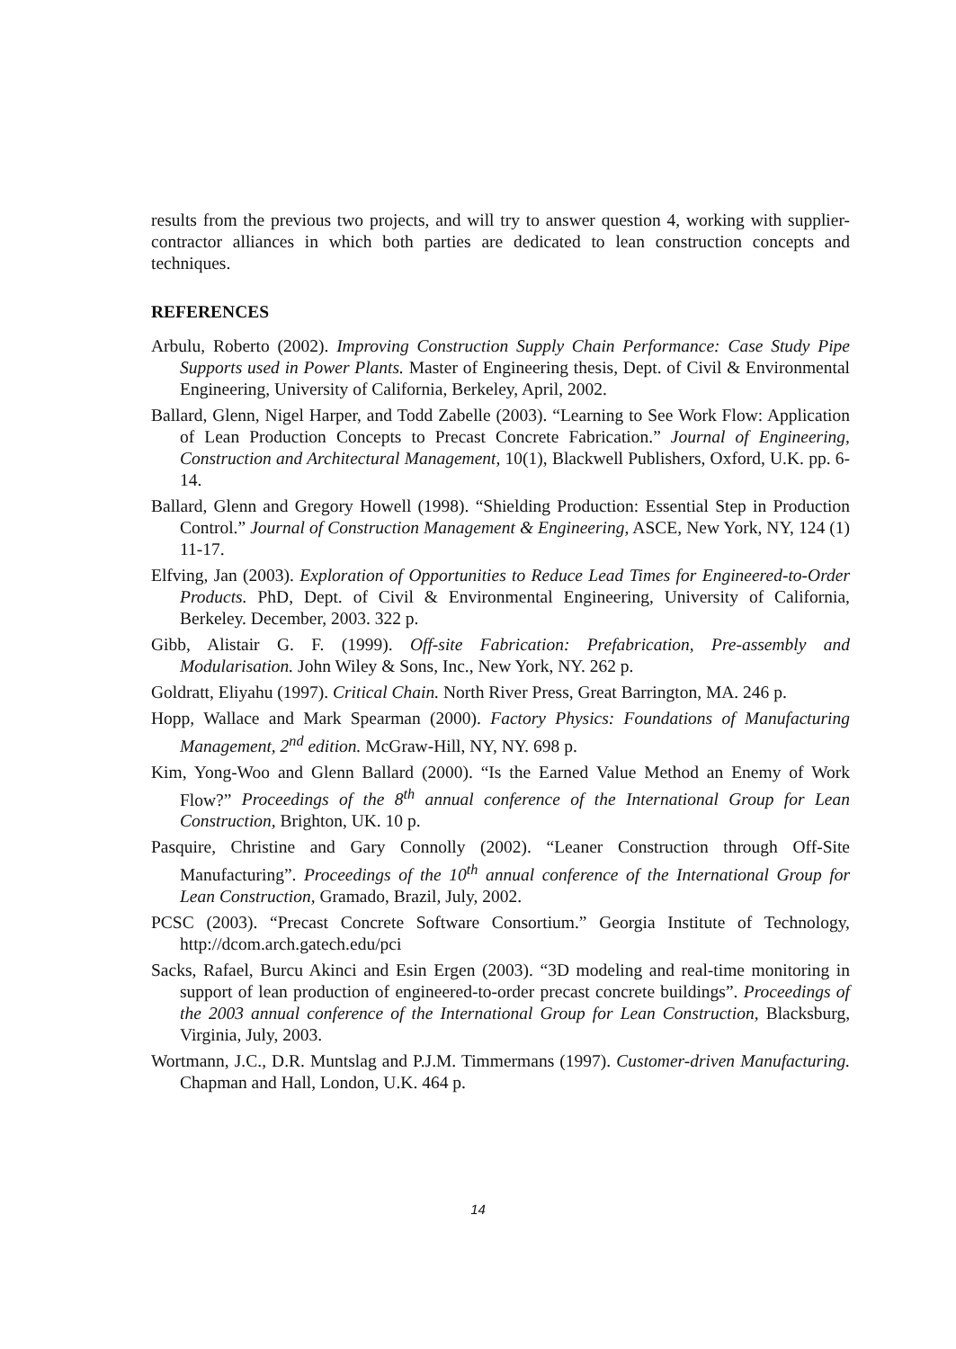results from the previous two projects, and will try to answer question 4, working with supplier-contractor alliances in which both parties are dedicated to lean construction concepts and techniques.
REFERENCES
Arbulu, Roberto (2002). Improving Construction Supply Chain Performance: Case Study Pipe Supports used in Power Plants. Master of Engineering thesis, Dept. of Civil & Environmental Engineering, University of California, Berkeley, April, 2002.
Ballard, Glenn, Nigel Harper, and Todd Zabelle (2003). “Learning to See Work Flow: Application of Lean Production Concepts to Precast Concrete Fabrication.” Journal of Engineering, Construction and Architectural Management, 10(1), Blackwell Publishers, Oxford, U.K. pp. 6-14.
Ballard, Glenn and Gregory Howell (1998). “Shielding Production: Essential Step in Production Control.” Journal of Construction Management & Engineering, ASCE, New York, NY, 124 (1) 11-17.
Elfving, Jan (2003). Exploration of Opportunities to Reduce Lead Times for Engineered-to-Order Products. PhD, Dept. of Civil & Environmental Engineering, University of California, Berkeley. December, 2003. 322 p.
Gibb, Alistair G. F. (1999). Off-site Fabrication: Prefabrication, Pre-assembly and Modularisation. John Wiley & Sons, Inc., New York, NY. 262 p.
Goldratt, Eliyahu (1997). Critical Chain. North River Press, Great Barrington, MA. 246 p.
Hopp, Wallace and Mark Spearman (2000). Factory Physics: Foundations of Manufacturing Management, 2<sup>nd</sup> edition. McGraw-Hill, NY, NY. 698 p.
Kim, Yong-Woo and Glenn Ballard (2000). “Is the Earned Value Method an Enemy of Work Flow?” Proceedings of the 8<sup>th</sup> annual conference of the International Group for Lean Construction, Brighton, UK. 10 p.
Pasquire, Christine and Gary Connolly (2002). “Leaner Construction through Off-Site Manufacturing”. Proceedings of the 10<sup>th</sup> annual conference of the International Group for Lean Construction, Gramado, Brazil, July, 2002.
PCSC (2003). “Precast Concrete Software Consortium.” Georgia Institute of Technology, http://dcom.arch.gatech.edu/pci
Sacks, Rafael, Burcu Akinci and Esin Ergen (2003). “3D modeling and real-time monitoring in support of lean production of engineered-to-order precast concrete buildings”. Proceedings of the 2003 annual conference of the International Group for Lean Construction, Blacksburg, Virginia, July, 2003.
Wortmann, J.C., D.R. Muntslag and P.J.M. Timmermans (1997). Customer-driven Manufacturing. Chapman and Hall, London, U.K. 464 p.
14